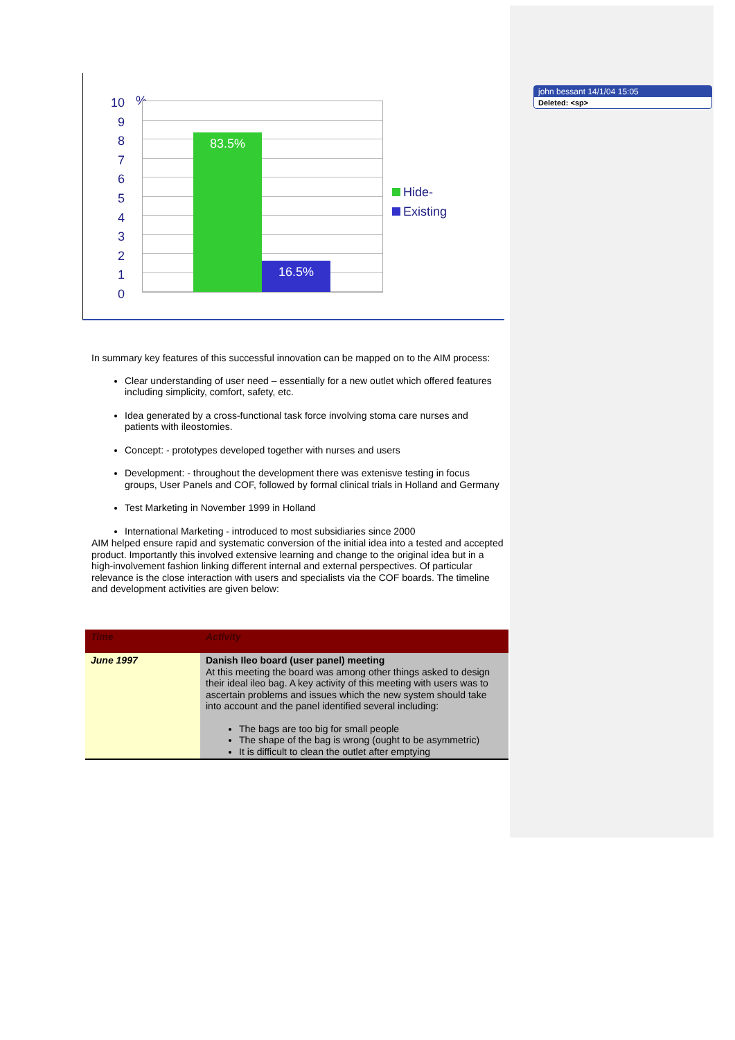john bessant 14/1/04 15:05
Deleted: <sp>
10 9 8 7 6 5 4 3 2 1 0
%
83.5% 16.5%
Hide-
Existing
In summary key features of this successful innovation can be mapped on to the AIM process:
Clear understanding of user need – essentially for a new outlet which offered features including simplicity, comfort, safety, etc.
Idea generated by a cross-functional task force involving stoma care nurses and patients with ileostomies.
Concept: - prototypes developed together with nurses and users
Development: - throughout the development there was extenisve testing in focus groups, User Panels and COF, followed by formal clinical trials in Holland and Germany
Test Marketing in November 1999 in Holland
International Marketing - introduced to most subsidiaries since 2000
AIM helped ensure rapid and systematic conversion of the initial idea into a tested and accepted product. Importantly this involved extensive learning and change to the original idea but in a high-involvement fashion linking different internal and external perspectives. Of particular relevance is the close interaction with users and specialists via the COF boards. The timeline and development activities are given below:
| Time | Activity |
| --- | --- |
| June 1997 | Danish Ileo board (user panel) meeting At this meeting the board was among other things asked to design their ideal ileo bag. A key activity of this meeting with users was to ascertain problems and issues which the new system should take into account and the panel identified several including: The bags are too big for small people The shape of the bag is wrong (ought to be asymmetric) It is difficult to clean the outlet after emptying |